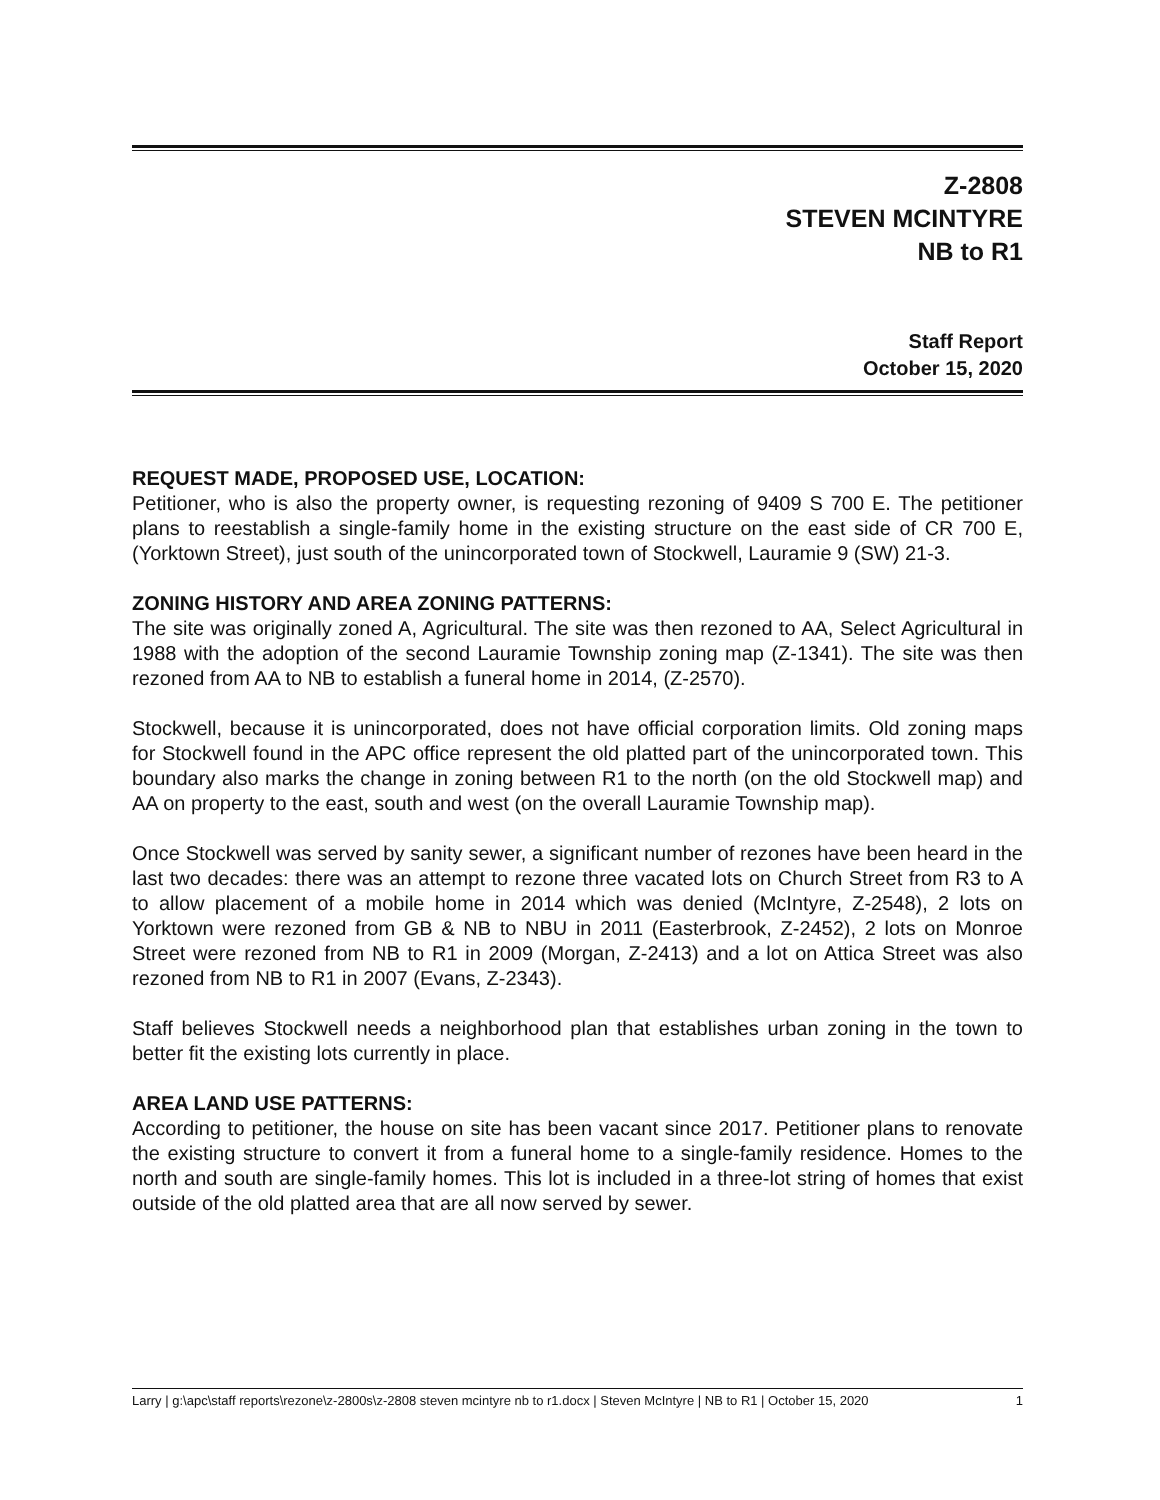Z-2808
STEVEN MCINTYRE
NB to R1
Staff Report
October 15, 2020
REQUEST MADE, PROPOSED USE, LOCATION:
Petitioner, who is also the property owner, is requesting rezoning of 9409 S 700 E. The petitioner plans to reestablish a single-family home in the existing structure on the east side of CR 700 E, (Yorktown Street), just south of the unincorporated town of Stockwell, Lauramie 9 (SW) 21-3.
ZONING HISTORY AND AREA ZONING PATTERNS:
The site was originally zoned A, Agricultural. The site was then rezoned to AA, Select Agricultural in 1988 with the adoption of the second Lauramie Township zoning map (Z-1341). The site was then rezoned from AA to NB to establish a funeral home in 2014, (Z-2570).
Stockwell, because it is unincorporated, does not have official corporation limits. Old zoning maps for Stockwell found in the APC office represent the old platted part of the unincorporated town. This boundary also marks the change in zoning between R1 to the north (on the old Stockwell map) and AA on property to the east, south and west (on the overall Lauramie Township map).
Once Stockwell was served by sanity sewer, a significant number of rezones have been heard in the last two decades: there was an attempt to rezone three vacated lots on Church Street from R3 to A to allow placement of a mobile home in 2014 which was denied (McIntyre, Z-2548), 2 lots on Yorktown were rezoned from GB & NB to NBU in 2011 (Easterbrook, Z-2452), 2 lots on Monroe Street were rezoned from NB to R1 in 2009 (Morgan, Z-2413) and a lot on Attica Street was also rezoned from NB to R1 in 2007 (Evans, Z-2343).
Staff believes Stockwell needs a neighborhood plan that establishes urban zoning in the town to better fit the existing lots currently in place.
AREA LAND USE PATTERNS:
According to petitioner, the house on site has been vacant since 2017. Petitioner plans to renovate the existing structure to convert it from a funeral home to a single-family residence. Homes to the north and south are single-family homes. This lot is included in a three-lot string of homes that exist outside of the old platted area that are all now served by sewer.
Larry | g:\apc\staff reports\rezone\z-2800s\z-2808 steven mcintyre nb to r1.docx | Steven McIntyre | NB to R1 | October 15, 2020 1